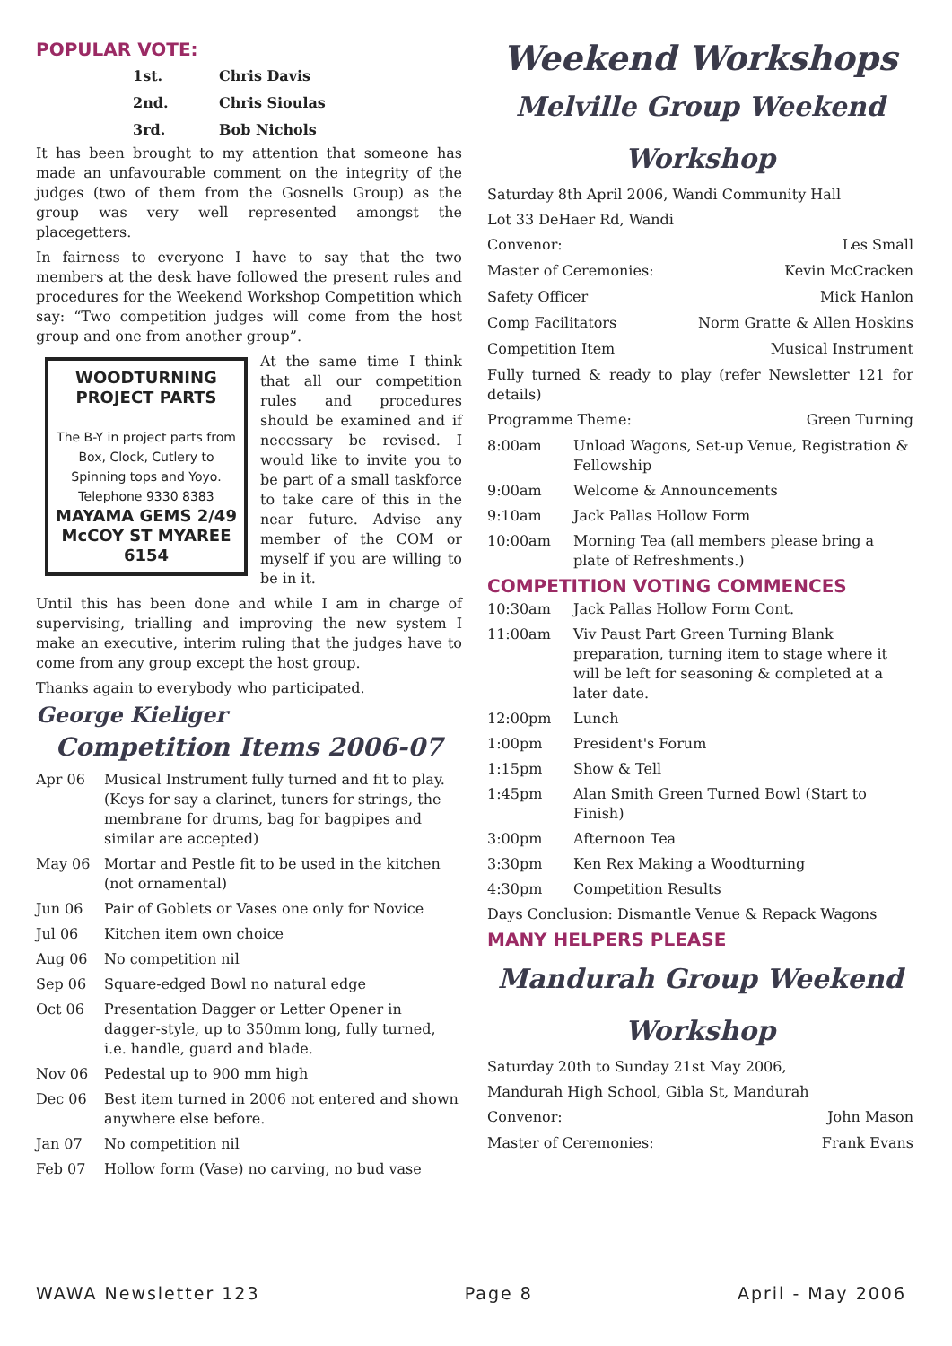POPULAR VOTE:
1st. Chris Davis
2nd. Chris Sioulas
3rd. Bob Nichols
It has been brought to my attention that someone has made an unfavourable comment on the integrity of the judges (two of them from the Gosnells Group) as the group was very well represented amongst the placegetters.
In fairness to everyone I have to say that the two members at the desk have followed the present rules and procedures for the Weekend Workshop Competition which say: “Two competition judges will come from the host group and one from another group”.
WOODTURNING PROJECT PARTS
The B-Y in project parts from Box, Clock, Cutlery to Spinning tops and Yoyo.
Telephone 9330 8383
MAYAMA GEMS 2/49 McCOY ST MYAREE 6154
At the same time I think that all our competition rules and procedures should be examined and if necessary be revised. I would like to invite you to be part of a small taskforce to take care of this in the near future. Advise any member of the COM or myself if you are willing to be in it.
Until this has been done and while I am in charge of supervising, trialling and improving the new system I make an executive, interim ruling that the judges have to come from any group except the host group.
Thanks again to everybody who participated.
George Kieliger
Competition Items 2006-07
Apr 06 Musical Instrument fully turned and fit to play. (Keys for say a clarinet, tuners for strings, the membrane for drums, bag for bagpipes and similar are accepted)
May 06 Mortar and Pestle fit to be used in the kitchen (not ornamental)
Jun 06 Pair of Goblets or Vases one only for Novice
Jul 06 Kitchen item own choice
Aug 06 No competition nil
Sep 06 Square-edged Bowl no natural edge
Oct 06 Presentation Dagger or Letter Opener in dagger-style, up to 350mm long, fully turned, i.e. handle, guard and blade.
Nov 06 Pedestal up to 900 mm high
Dec 06 Best item turned in 2006 not entered and shown anywhere else before.
Jan 07 No competition nil
Feb 07 Hollow form (Vase) no carving, no bud vase
Weekend Workshops
Melville Group Weekend Workshop
Saturday 8th April 2006, Wandi Community Hall
Lot 33 DeHaer Rd, Wandi
Convenor: Les Small
Master of Ceremonies: Kevin McCracken
Safety Officer Mick Hanlon
Comp Facilitators Norm Gratte & Allen Hoskins
Competition Item Musical Instrument
Fully turned & ready to play (refer Newsletter 121 for details)
Programme Theme: Green Turning
8:00am Unload Wagons, Set-up Venue, Registration & Fellowship
9:00am Welcome & Announcements
9:10am Jack Pallas Hollow Form
10:00am Morning Tea (all members please bring a plate of Refreshments.)
COMPETITION VOTING COMMENCES
10:30am Jack Pallas Hollow Form Cont.
11:00am Viv Paust Part Green Turning Blank preparation, turning item to stage where it will be left for seasoning & completed at a later date.
12:00pm Lunch
1:00pm President's Forum
1:15pm Show & Tell
1:45pm Alan Smith Green Turned Bowl (Start to Finish)
3:00pm Afternoon Tea
3:30pm Ken Rex Making a Woodturning
4:30pm Competition Results
Days Conclusion: Dismantle Venue & Repack Wagons
MANY HELPERS PLEASE
Mandurah Group Weekend Workshop
Saturday 20th to Sunday 21st May 2006,
Mandurah High School, Gibla St, Mandurah
Convenor: John Mason
Master of Ceremonies: Frank Evans
WAWA Newsletter 123 Page 8 April - May 2006